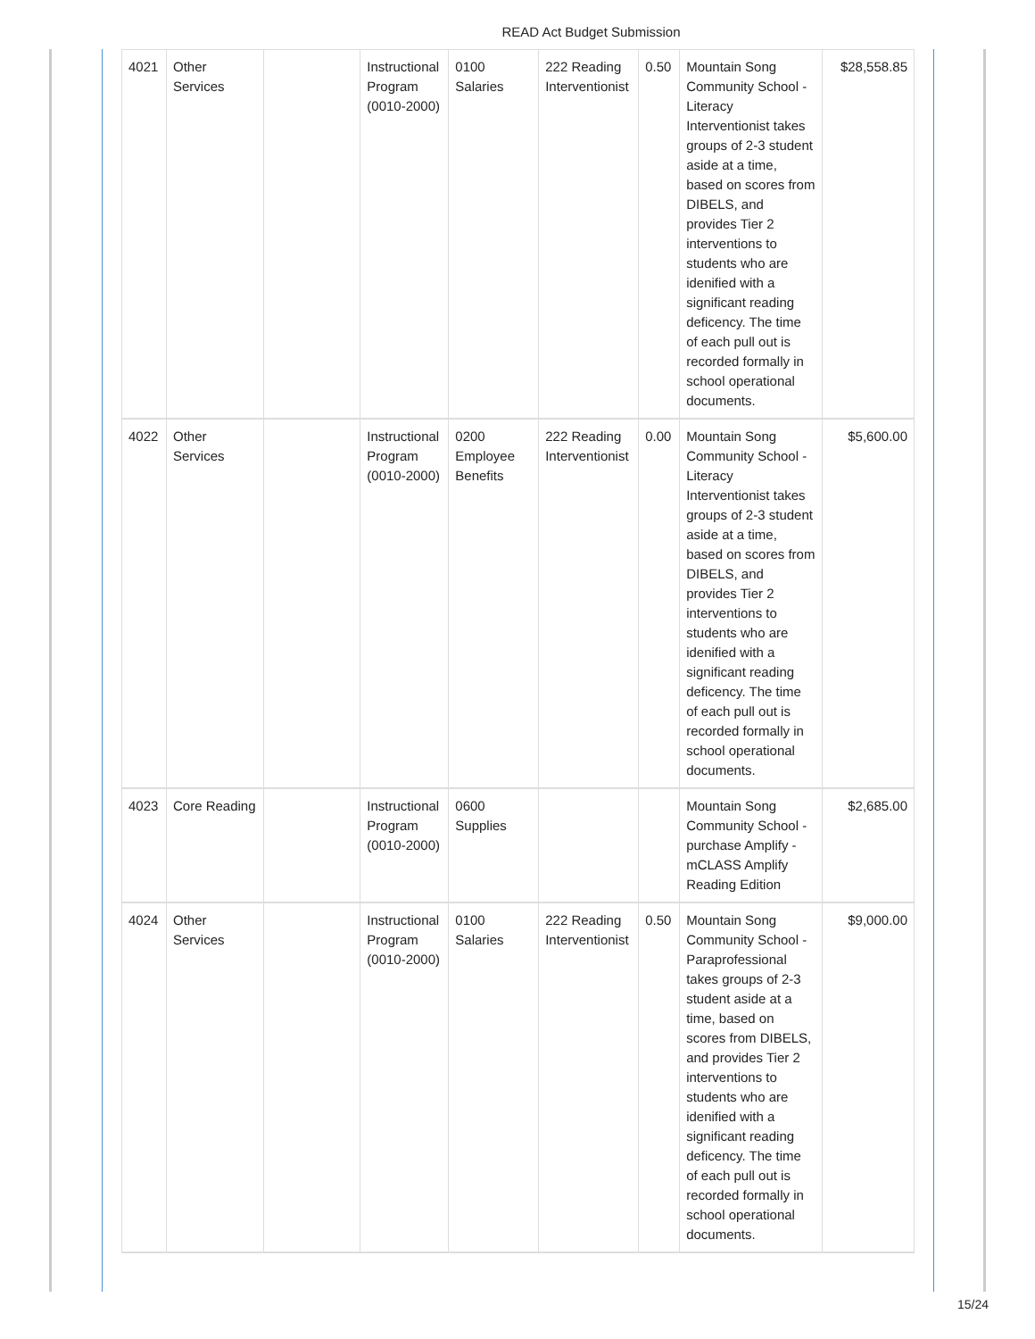READ Act Budget Submission
| 4021 | Other Services | | Instructional Program (0010-2000) | 0100 Salaries | 222 Reading Interventionist | 0.50 | Mountain Song Community School - Literacy Interventionist takes groups of 2-3 student aside at a time, based on scores from DIBELS, and provides Tier 2 interventions to students who are idenified with a significant reading deficency. The time of each pull out is recorded formally in school operational documents. | $28,558.85 |
| 4022 | Other Services | | Instructional Program (0010-2000) | 0200 Employee Benefits | 222 Reading Interventionist | 0.00 | Mountain Song Community School - Literacy Interventionist takes groups of 2-3 student aside at a time, based on scores from DIBELS, and provides Tier 2 interventions to students who are idenified with a significant reading deficency. The time of each pull out is recorded formally in school operational documents. | $5,600.00 |
| 4023 | Core Reading | | Instructional Program (0010-2000) | 0600 Supplies | | | Mountain Song Community School - purchase Amplify - mCLASS Amplify Reading Edition | $2,685.00 |
| 4024 | Other Services | | Instructional Program (0010-2000) | 0100 Salaries | 222 Reading Interventionist | 0.50 | Mountain Song Community School - Paraprofessional takes groups of 2-3 student aside at a time, based on scores from DIBELS, and provides Tier 2 interventions to students who are idenified with a significant reading deficency. The time of each pull out is recorded formally in school operational documents. | $9,000.00 |
15/24